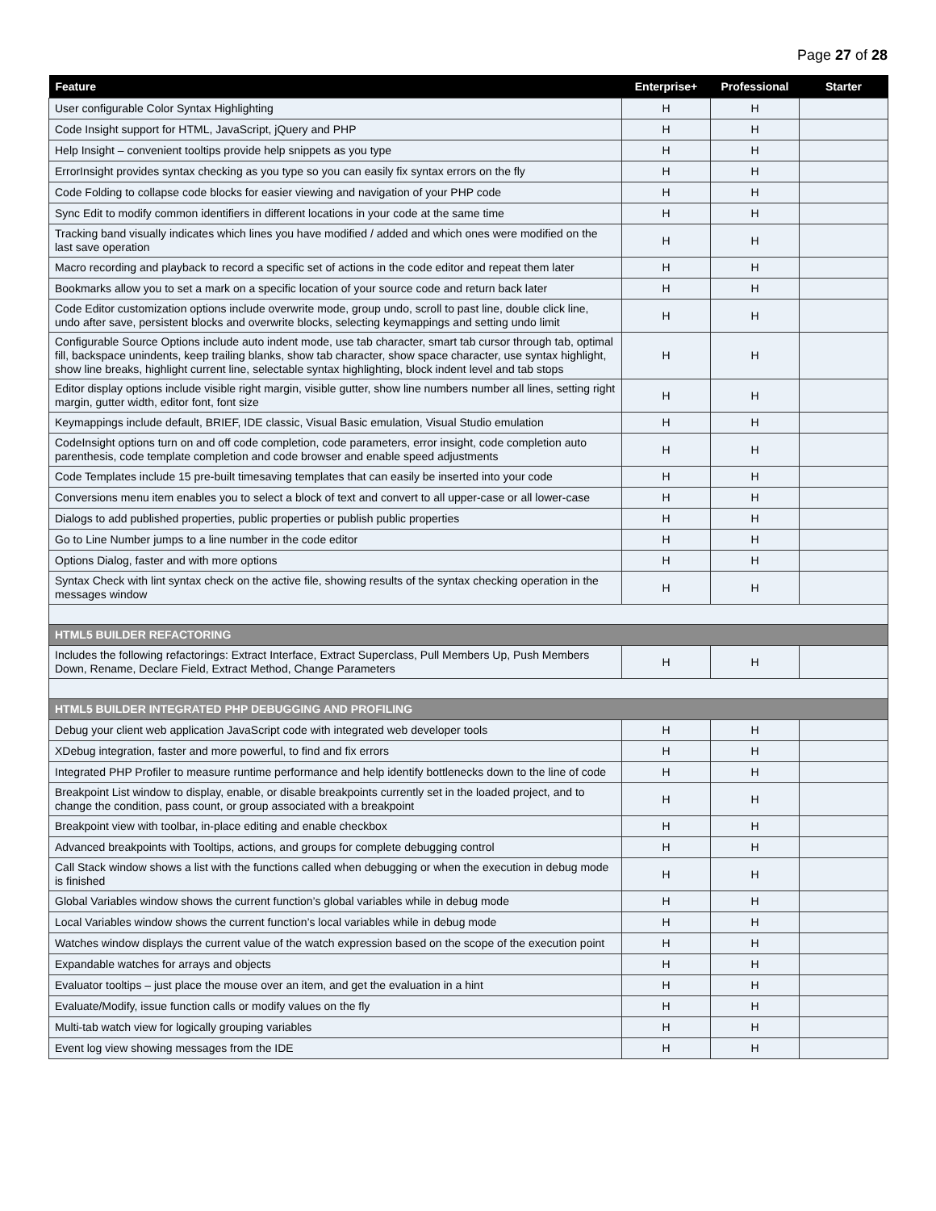Page 27 of 28
| Feature | Enterprise+ | Professional | Starter |
| --- | --- | --- | --- |
| User configurable Color Syntax Highlighting | H | H | |
| Code Insight support for HTML, JavaScript, jQuery and PHP | H | H | |
| Help Insight – convenient tooltips provide help snippets as you type | H | H | |
| ErrorInsight provides syntax checking as you type so you can easily fix syntax errors on the fly | H | H | |
| Code Folding to collapse code blocks for easier viewing and navigation of your PHP code | H | H | |
| Sync Edit to modify common identifiers in different locations in your code at the same time | H | H | |
| Tracking band visually indicates which lines you have modified / added and which ones were modified on the last save operation | H | H | |
| Macro recording and playback to record a specific set of actions in the code editor and repeat them later | H | H | |
| Bookmarks allow you to set a mark on a specific location of your source code and return back later | H | H | |
| Code Editor customization options include overwrite mode, group undo, scroll to past line, double click line, undo after save, persistent blocks and overwrite blocks, selecting keymappings and setting undo limit | H | H | |
| Configurable Source Options include auto indent mode, use tab character, smart tab cursor through tab, optimal fill, backspace unindents, keep trailing blanks, show tab character, show space character, use syntax highlight, show line breaks, highlight current line, selectable syntax highlighting, block indent level and tab stops | H | H | |
| Editor display options include visible right margin, visible gutter, show line numbers number all lines, setting right margin, gutter width, editor font, font size | H | H | |
| Keymappings include default, BRIEF, IDE classic, Visual Basic emulation, Visual Studio emulation | H | H | |
| CodeInsight options turn on and off code completion, code parameters, error insight, code completion auto parenthesis, code template completion and code browser and enable speed adjustments | H | H | |
| Code Templates include 15 pre-built timesaving templates that can easily be inserted into your code | H | H | |
| Conversions menu item enables you to select a block of text and convert to all upper-case or all lower-case | H | H | |
| Dialogs to add published properties, public properties or publish public properties | H | H | |
| Go to Line Number jumps to a line number in the code editor | H | H | |
| Options Dialog, faster and with more options | H | H | |
| Syntax Check with lint syntax check on the active file, showing results of the syntax checking operation in the messages window | H | H | |
| HTML5 BUILDER REFACTORING | | | |
| Includes the following refactorings: Extract Interface, Extract Superclass, Pull Members Up, Push Members Down, Rename, Declare Field, Extract Method, Change Parameters | H | H | |
| HTML5 BUILDER INTEGRATED PHP DEBUGGING AND PROFILING | | | |
| Debug your client web application JavaScript code with integrated web developer tools | H | H | |
| XDebug integration, faster and more powerful, to find and fix errors | H | H | |
| Integrated PHP Profiler to measure runtime performance and help identify bottlenecks down to the line of code | H | H | |
| Breakpoint List window to display, enable, or disable breakpoints currently set in the loaded project, and to change the condition, pass count, or group associated with a breakpoint | H | H | |
| Breakpoint view with toolbar, in-place editing and enable checkbox | H | H | |
| Advanced breakpoints with Tooltips, actions, and groups for complete debugging control | H | H | |
| Call Stack window shows a list with the functions called when debugging or when the execution in debug mode is finished | H | H | |
| Global Variables window shows the current function’s global variables while in debug mode | H | H | |
| Local Variables window shows the current function’s local variables while in debug mode | H | H | |
| Watches window displays the current value of the watch expression based on the scope of the execution point | H | H | |
| Expandable watches for arrays and objects | H | H | |
| Evaluator tooltips – just place the mouse over an item, and get the evaluation in a hint | H | H | |
| Evaluate/Modify, issue function calls or modify values on the fly | H | H | |
| Multi-tab watch view for logically grouping variables | H | H | |
| Event log view showing messages from the IDE | H | H | |